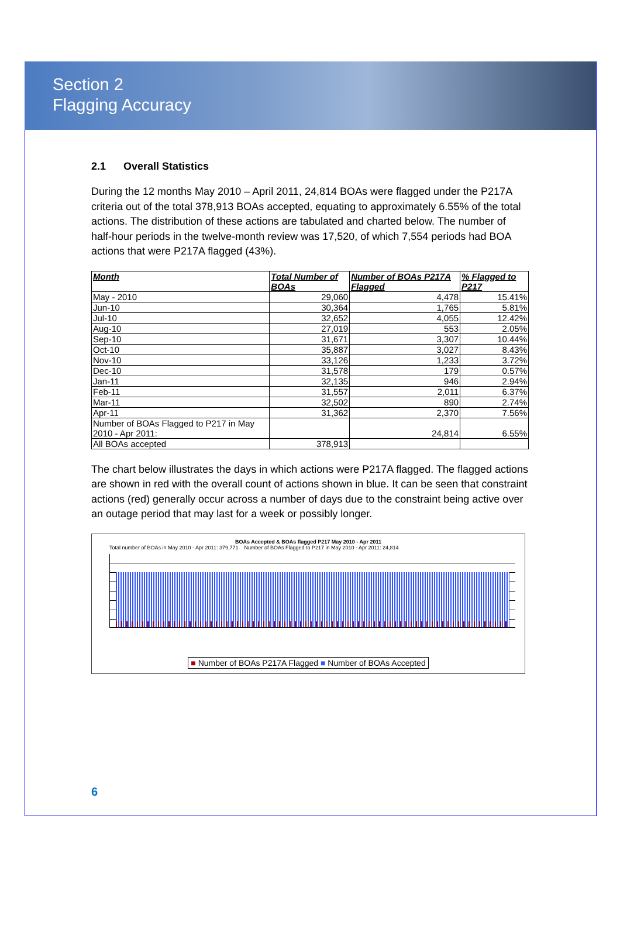Section 2
Flagging Accuracy
2.1 Overall Statistics
During the 12 months May 2010 – April 2011, 24,814 BOAs were flagged under the P217A criteria out of the total 378,913 BOAs accepted, equating to approximately 6.55% of the total actions. The distribution of these actions are tabulated and charted below. The number of half-hour periods in the twelve-month review was 17,520, of which 7,554 periods had BOA actions that were P217A flagged (43%).
| Month | Total Number of BOAs | Number of BOAs P217A Flagged | % Flagged to P217 |
| --- | --- | --- | --- |
| May - 2010 | 29,060 | 4,478 | 15.41% |
| Jun-10 | 30,364 | 1,765 | 5.81% |
| Jul-10 | 32,652 | 4,055 | 12.42% |
| Aug-10 | 27,019 | 553 | 2.05% |
| Sep-10 | 31,671 | 3,307 | 10.44% |
| Oct-10 | 35,887 | 3,027 | 8.43% |
| Nov-10 | 33,126 | 1,233 | 3.72% |
| Dec-10 | 31,578 | 179 | 0.57% |
| Jan-11 | 32,135 | 946 | 2.94% |
| Feb-11 | 31,557 | 2,011 | 6.37% |
| Mar-11 | 32,502 | 890 | 2.74% |
| Apr-11 | 31,362 | 2,370 | 7.56% |
| Number of BOAs Flagged to P217 in May 2010 - Apr 2011: | | 24,814 | 6.55% |
| All BOAs accepted | 378,913 | | |
The chart below illustrates the days in which actions were P217A flagged. The flagged actions are shown in red with the overall count of actions shown in blue. It can be seen that constraint actions (red) generally occur across a number of days due to the constraint being active over an outage period that may last for a week or possibly longer.
BOAs Accepted & BOAs flagged P217 May 2010 - Apr 2011
Total number of BOAs in May 2010 - Apr 2011: 379,771 Number of BOAs Flagged to P217 in May 2010 - Apr 2011: 24,814
■ Number of BOAs P217A Flagged ■ Number of BOAs Accepted
6